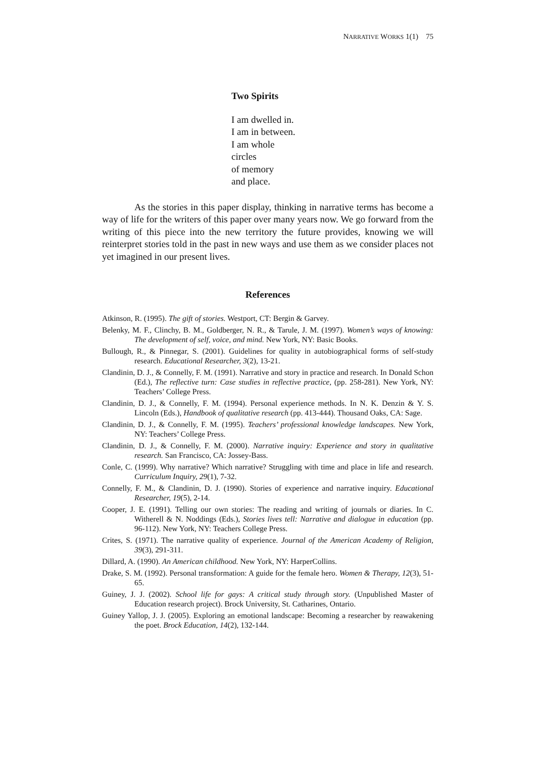NARRATIVE WORKS 1(1) 75
Two Spirits
I am dwelled in.
I am in between.
I am whole
circles
of memory
and place.
As the stories in this paper display, thinking in narrative terms has become a way of life for the writers of this paper over many years now. We go forward from the writing of this piece into the new territory the future provides, knowing we will reinterpret stories told in the past in new ways and use them as we consider places not yet imagined in our present lives.
References
Atkinson, R. (1995). The gift of stories. Westport, CT: Bergin & Garvey.
Belenky, M. F., Clinchy, B. M., Goldberger, N. R., & Tarule, J. M. (1997). Women’s ways of knowing: The development of self, voice, and mind. New York, NY: Basic Books.
Bullough, R., & Pinnegar, S. (2001). Guidelines for quality in autobiographical forms of self-study research. Educational Researcher, 3(2), 13-21.
Clandinin, D. J., & Connelly, F. M. (1991). Narrative and story in practice and research. In Donald Schon (Ed.), The reflective turn: Case studies in reflective practice, (pp. 258-281). New York, NY: Teachers’ College Press.
Clandinin, D. J., & Connelly, F. M. (1994). Personal experience methods. In N. K. Denzin & Y. S. Lincoln (Eds.), Handbook of qualitative research (pp. 413-444). Thousand Oaks, CA: Sage.
Clandinin, D. J., & Connelly, F. M. (1995). Teachers’ professional knowledge landscapes. New York, NY: Teachers’ College Press.
Clandinin, D. J., & Connelly, F. M. (2000). Narrative inquiry: Experience and story in qualitative research. San Francisco, CA: Jossey-Bass.
Conle, C. (1999). Why narrative? Which narrative? Struggling with time and place in life and research. Curriculum Inquiry, 29(1), 7-32.
Connelly, F. M., & Clandinin, D. J. (1990). Stories of experience and narrative inquiry. Educational Researcher, 19(5), 2-14.
Cooper, J. E. (1991). Telling our own stories: The reading and writing of journals or diaries. In C. Witherell & N. Noddings (Eds.), Stories lives tell: Narrative and dialogue in education (pp. 96-112). New York, NY: Teachers College Press.
Crites, S. (1971). The narrative quality of experience. Journal of the American Academy of Religion, 39(3), 291-311.
Dillard, A. (1990). An American childhood. New York, NY: HarperCollins.
Drake, S. M. (1992). Personal transformation: A guide for the female hero. Women & Therapy, 12(3), 51-65.
Guiney, J. J. (2002). School life for gays: A critical study through story. (Unpublished Master of Education research project). Brock University, St. Catharines, Ontario.
Guiney Yallop, J. J. (2005). Exploring an emotional landscape: Becoming a researcher by reawakening the poet. Brock Education, 14(2), 132-144.